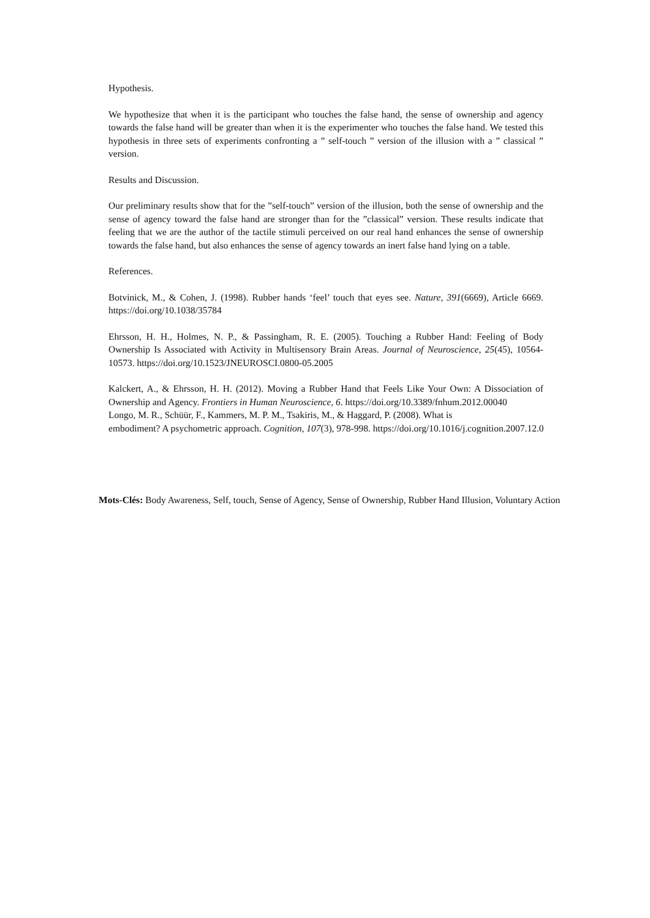Hypothesis.
We hypothesize that when it is the participant who touches the false hand, the sense of ownership and agency towards the false hand will be greater than when it is the experimenter who touches the false hand. We tested this hypothesis in three sets of experiments confronting a ” self-touch ” version of the illusion with a ” classical ” version.
Results and Discussion.
Our preliminary results show that for the ”self-touch” version of the illusion, both the sense of ownership and the sense of agency toward the false hand are stronger than for the ”classical” version. These results indicate that feeling that we are the author of the tactile stimuli perceived on our real hand enhances the sense of ownership towards the false hand, but also enhances the sense of agency towards an inert false hand lying on a table.
References.
Botvinick, M., & Cohen, J. (1998). Rubber hands ‘feel’ touch that eyes see. Nature, 391(6669), Article 6669. https://doi.org/10.1038/35784
Ehrsson, H. H., Holmes, N. P., & Passingham, R. E. (2005). Touching a Rubber Hand: Feeling of Body Ownership Is Associated with Activity in Multisensory Brain Areas. Journal of Neuroscience, 25(45), 10564-10573. https://doi.org/10.1523/JNEUROSCI.0800-05.2005
Kalckert, A., & Ehrsson, H. H. (2012). Moving a Rubber Hand that Feels Like Your Own: A Dissociation of Ownership and Agency. Frontiers in Human Neuroscience, 6. https://doi.org/10.3389/fnhum.2012.00040
Longo, M. R., Schüür, F., Kammers, M. P. M., Tsakiris, M., & Haggard, P. (2008). What is
embodiment? A psychometric approach. Cognition, 107(3), 978-998. https://doi.org/10.1016/j.cognition.2007.12.0
Mots-Clés: Body Awareness, Self, touch, Sense of Agency, Sense of Ownership, Rubber Hand Illusion, Voluntary Action